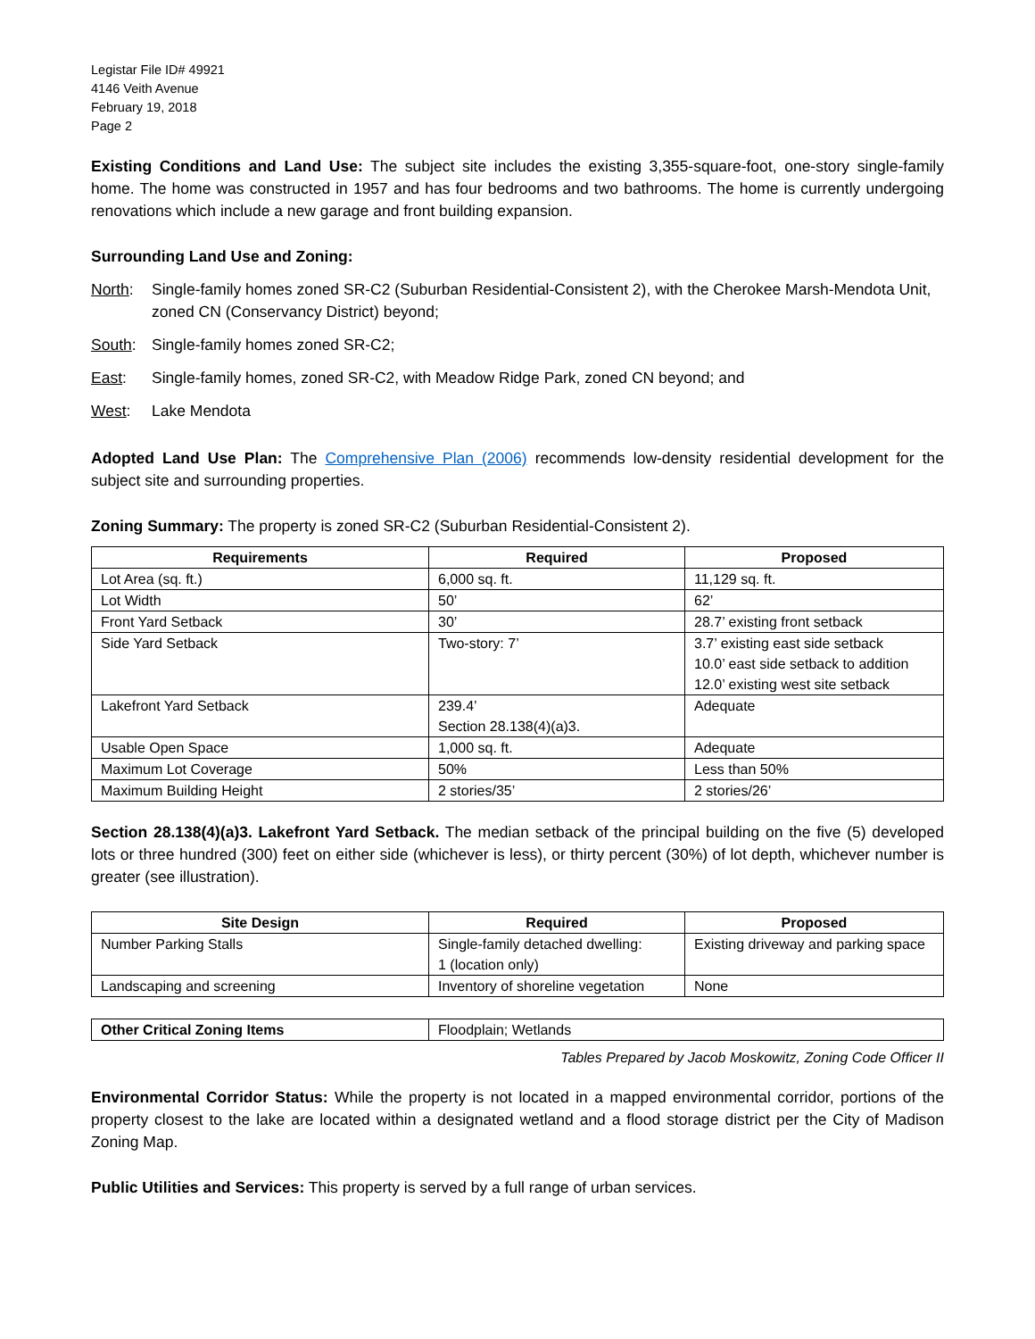Legistar File ID# 49921
4146 Veith Avenue
February 19, 2018
Page 2
Existing Conditions and Land Use: The subject site includes the existing 3,355-square-foot, one-story single-family home. The home was constructed in 1957 and has four bedrooms and two bathrooms. The home is currently undergoing renovations which include a new garage and front building expansion.
Surrounding Land Use and Zoning:
North: Single-family homes zoned SR-C2 (Suburban Residential-Consistent 2), with the Cherokee Marsh-Mendota Unit, zoned CN (Conservancy District) beyond;
South: Single-family homes zoned SR-C2;
East: Single-family homes, zoned SR-C2, with Meadow Ridge Park, zoned CN beyond; and
West: Lake Mendota
Adopted Land Use Plan: The Comprehensive Plan (2006) recommends low-density residential development for the subject site and surrounding properties.
Zoning Summary: The property is zoned SR-C2 (Suburban Residential-Consistent 2).
| Requirements | Required | Proposed |
| --- | --- | --- |
| Lot Area (sq. ft.) | 6,000 sq. ft. | 11,129 sq. ft. |
| Lot Width | 50’ | 62’ |
| Front Yard Setback | 30’ | 28.7’ existing front setback |
| Side Yard Setback | Two-story: 7’ | 3.7’ existing east side setback 10.0’ east side setback to addition 12.0’ existing west site setback |
| Lakefront Yard Setback | 239.4’ Section 28.138(4)(a)3. | Adequate |
| Usable Open Space | 1,000 sq. ft. | Adequate |
| Maximum Lot Coverage | 50% | Less than 50% |
| Maximum Building Height | 2 stories/35’ | 2 stories/26’ |
Section 28.138(4)(a)3. Lakefront Yard Setback. The median setback of the principal building on the five (5) developed lots or three hundred (300) feet on either side (whichever is less), or thirty percent (30%) of lot depth, whichever number is greater (see illustration).
| Site Design | Required | Proposed |
| --- | --- | --- |
| Number Parking Stalls | Single-family detached dwelling: 1 (location only) | Existing driveway and parking space |
| Landscaping and screening | Inventory of shoreline vegetation | None |
| Other Critical Zoning Items | Floodplain; Wetlands |
Tables Prepared by Jacob Moskowitz, Zoning Code Officer II
Environmental Corridor Status: While the property is not located in a mapped environmental corridor, portions of the property closest to the lake are located within a designated wetland and a flood storage district per the City of Madison Zoning Map.
Public Utilities and Services: This property is served by a full range of urban services.